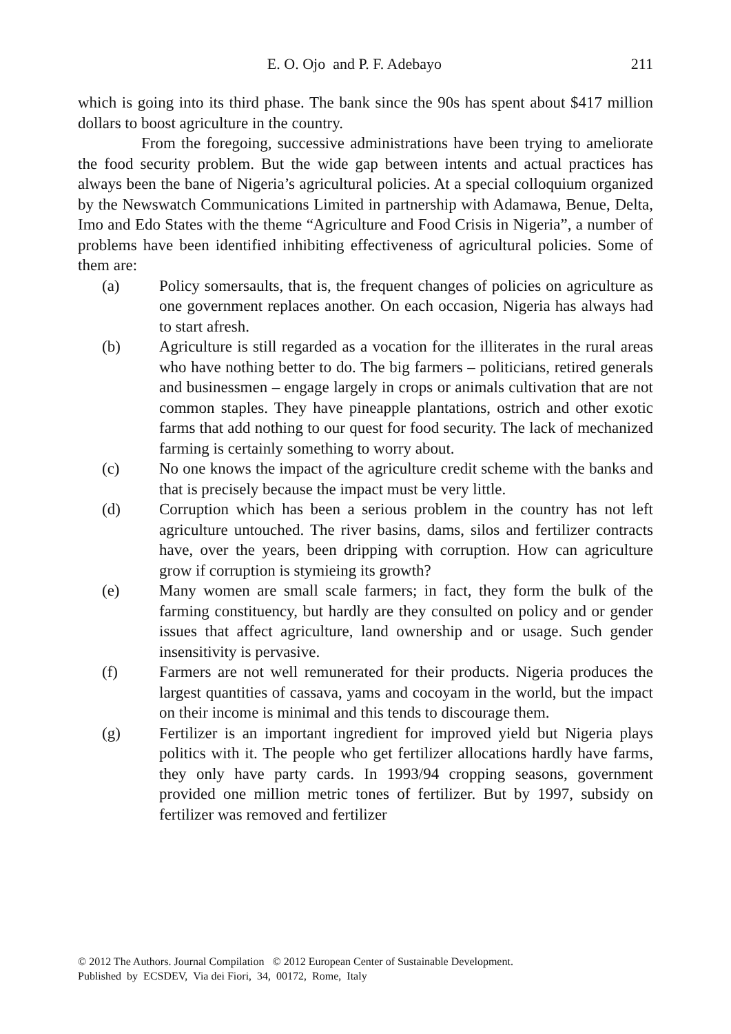E. O. Ojo and P. F. Adebayo 211
which is going into its third phase. The bank since the 90s has spent about $417 million dollars to boost agriculture in the country.
From the foregoing, successive administrations have been trying to ameliorate the food security problem. But the wide gap between intents and actual practices has always been the bane of Nigeria’s agricultural policies. At a special colloquium organized by the Newswatch Communications Limited in partnership with Adamawa, Benue, Delta, Imo and Edo States with the theme “Agriculture and Food Crisis in Nigeria”, a number of problems have been identified inhibiting effectiveness of agricultural policies. Some of them are:
(a) Policy somersaults, that is, the frequent changes of policies on agriculture as one government replaces another. On each occasion, Nigeria has always had to start afresh.
(b) Agriculture is still regarded as a vocation for the illiterates in the rural areas who have nothing better to do. The big farmers – politicians, retired generals and businessmen – engage largely in crops or animals cultivation that are not common staples. They have pineapple plantations, ostrich and other exotic farms that add nothing to our quest for food security. The lack of mechanized farming is certainly something to worry about.
(c) No one knows the impact of the agriculture credit scheme with the banks and that is precisely because the impact must be very little.
(d) Corruption which has been a serious problem in the country has not left agriculture untouched. The river basins, dams, silos and fertilizer contracts have, over the years, been dripping with corruption. How can agriculture grow if corruption is stymieing its growth?
(e) Many women are small scale farmers; in fact, they form the bulk of the farming constituency, but hardly are they consulted on policy and or gender issues that affect agriculture, land ownership and or usage. Such gender insensitivity is pervasive.
(f) Farmers are not well remunerated for their products. Nigeria produces the largest quantities of cassava, yams and cocoyam in the world, but the impact on their income is minimal and this tends to discourage them.
(g) Fertilizer is an important ingredient for improved yield but Nigeria plays politics with it. The people who get fertilizer allocations hardly have farms, they only have party cards. In 1993/94 cropping seasons, government provided one million metric tones of fertilizer. But by 1997, subsidy on fertilizer was removed and fertilizer
© 2012 The Authors. Journal Compilation © 2012 European Center of Sustainable Development.
Published by ECSDEV, Via dei Fiori, 34, 00172, Rome, Italy